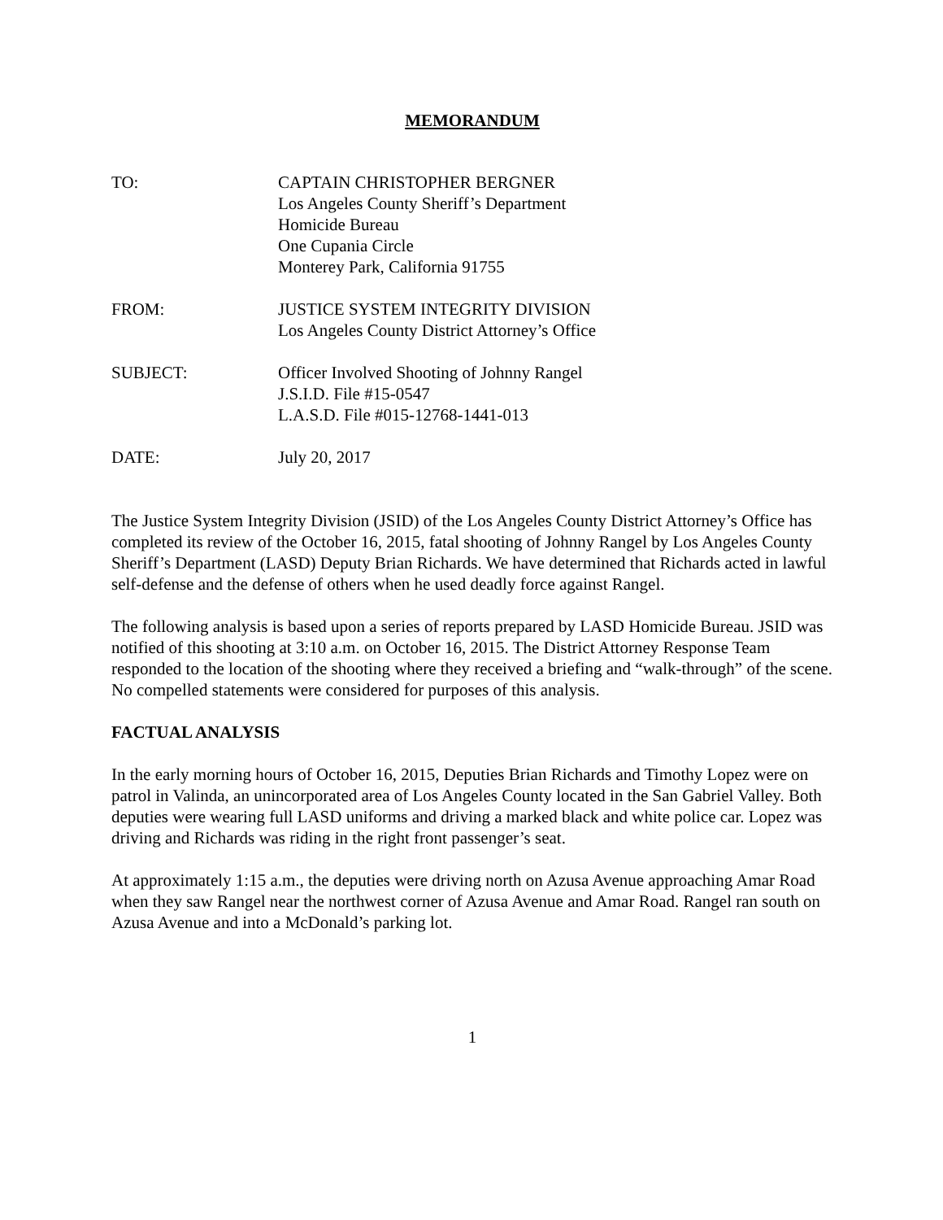MEMORANDUM
TO: CAPTAIN CHRISTOPHER BERGNER
Los Angeles County Sheriff’s Department
Homicide Bureau
One Cupania Circle
Monterey Park, California 91755
FROM: JUSTICE SYSTEM INTEGRITY DIVISION
Los Angeles County District Attorney’s Office
SUBJECT: Officer Involved Shooting of Johnny Rangel
J.S.I.D. File #15-0547
L.A.S.D. File #015-12768-1441-013
DATE: July 20, 2017
The Justice System Integrity Division (JSID) of the Los Angeles County District Attorney’s Office has completed its review of the October 16, 2015, fatal shooting of Johnny Rangel by Los Angeles County Sheriff’s Department (LASD) Deputy Brian Richards. We have determined that Richards acted in lawful self-defense and the defense of others when he used deadly force against Rangel.
The following analysis is based upon a series of reports prepared by LASD Homicide Bureau. JSID was notified of this shooting at 3:10 a.m. on October 16, 2015. The District Attorney Response Team responded to the location of the shooting where they received a briefing and “walk-through” of the scene. No compelled statements were considered for purposes of this analysis.
FACTUAL ANALYSIS
In the early morning hours of October 16, 2015, Deputies Brian Richards and Timothy Lopez were on patrol in Valinda, an unincorporated area of Los Angeles County located in the San Gabriel Valley. Both deputies were wearing full LASD uniforms and driving a marked black and white police car. Lopez was driving and Richards was riding in the right front passenger’s seat.
At approximately 1:15 a.m., the deputies were driving north on Azusa Avenue approaching Amar Road when they saw Rangel near the northwest corner of Azusa Avenue and Amar Road. Rangel ran south on Azusa Avenue and into a McDonald’s parking lot.
1